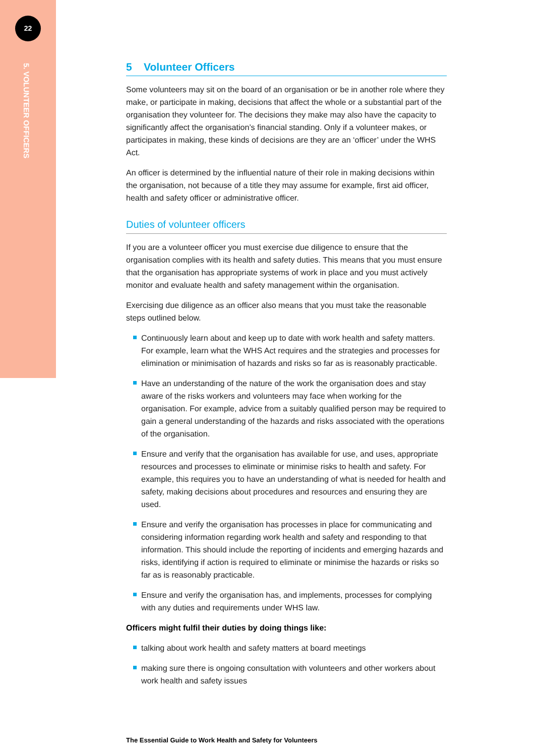22
5. VOLUNTEER OFFICERS
5 Volunteer Officers
Some volunteers may sit on the board of an organisation or be in another role where they make, or participate in making, decisions that affect the whole or a substantial part of the organisation they volunteer for. The decisions they make may also have the capacity to significantly affect the organisation’s financial standing. Only if a volunteer makes, or participates in making, these kinds of decisions are they are an ‘officer’ under the WHS Act.
An officer is determined by the influential nature of their role in making decisions within the organisation, not because of a title they may assume for example, first aid officer, health and safety officer or administrative officer.
Duties of volunteer officers
If you are a volunteer officer you must exercise due diligence to ensure that the organisation complies with its health and safety duties. This means that you must ensure that the organisation has appropriate systems of work in place and you must actively monitor and evaluate health and safety management within the organisation.
Exercising due diligence as an officer also means that you must take the reasonable steps outlined below.
Continuously learn about and keep up to date with work health and safety matters. For example, learn what the WHS Act requires and the strategies and processes for elimination or minimisation of hazards and risks so far as is reasonably practicable.
Have an understanding of the nature of the work the organisation does and stay aware of the risks workers and volunteers may face when working for the organisation. For example, advice from a suitably qualified person may be required to gain a general understanding of the hazards and risks associated with the operations of the organisation.
Ensure and verify that the organisation has available for use, and uses, appropriate resources and processes to eliminate or minimise risks to health and safety. For example, this requires you to have an understanding of what is needed for health and safety, making decisions about procedures and resources and ensuring they are used.
Ensure and verify the organisation has processes in place for communicating and considering information regarding work health and safety and responding to that information. This should include the reporting of incidents and emerging hazards and risks, identifying if action is required to eliminate or minimise the hazards or risks so far as is reasonably practicable.
Ensure and verify the organisation has, and implements, processes for complying with any duties and requirements under WHS law.
Officers might fulfil their duties by doing things like:
talking about work health and safety matters at board meetings
making sure there is ongoing consultation with volunteers and other workers about work health and safety issues
The Essential Guide to Work Health and Safety for Volunteers